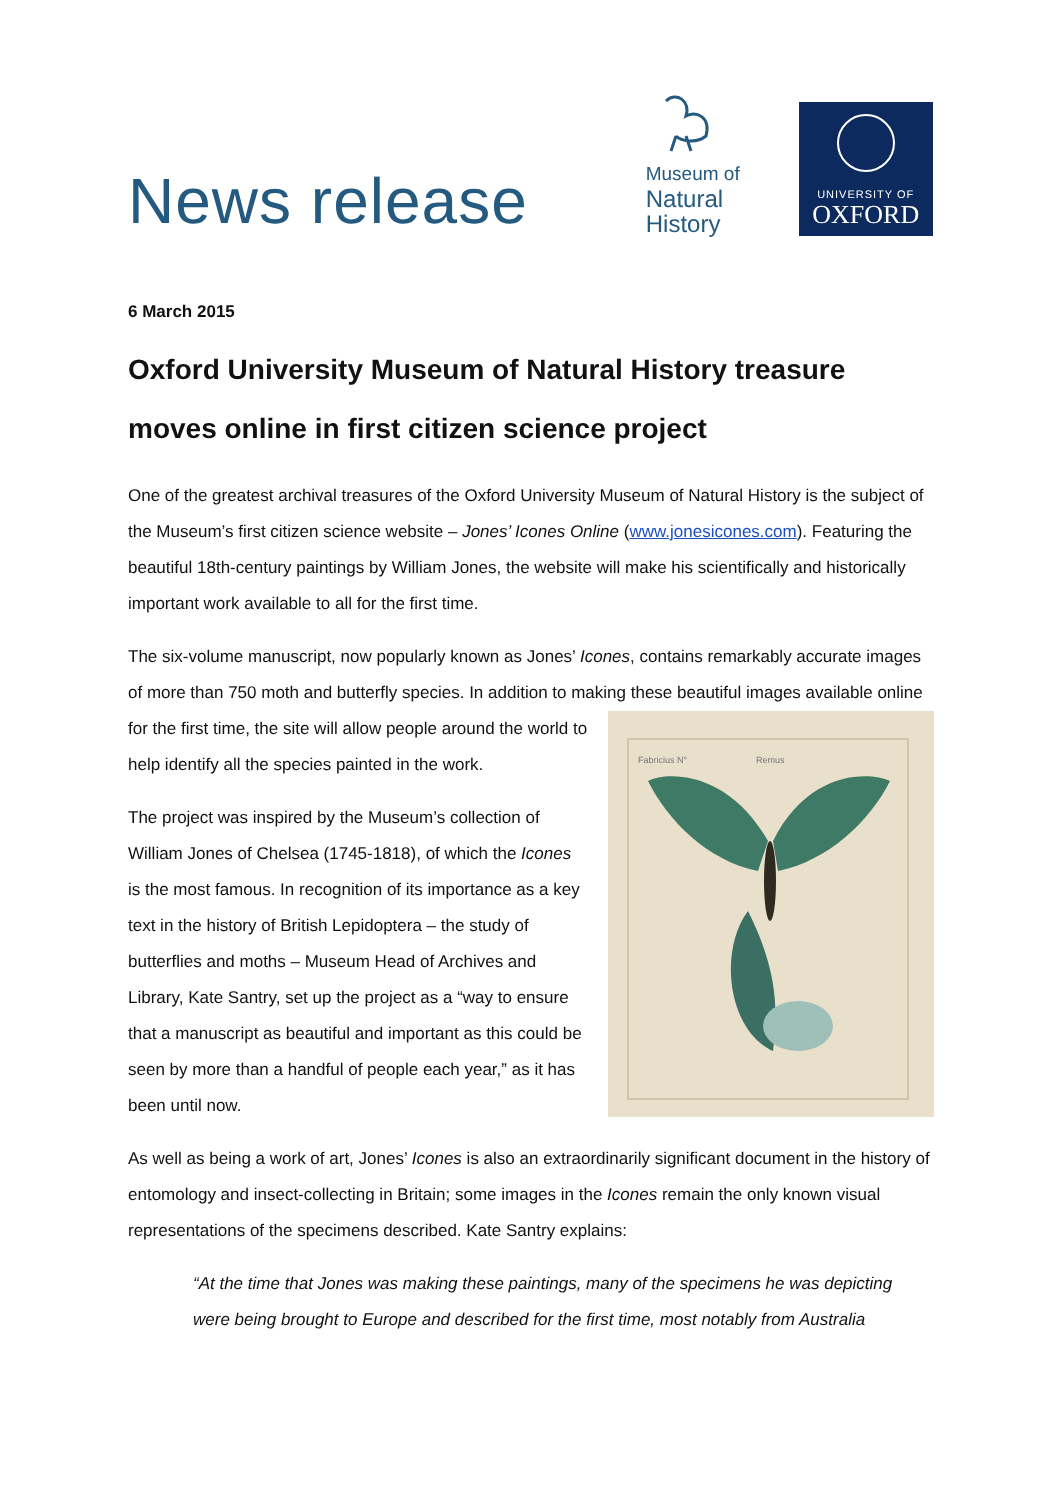News release
Museum of
Natural
History
UNIVERSITY OF
OXFORD
6 March 2015
Oxford University Museum of Natural History treasure moves online in first citizen science project
One of the greatest archival treasures of the Oxford University Museum of Natural History is the subject of the Museum’s first citizen science website – Jones’ Icones Online (www.jonesicones.com). Featuring the beautiful 18th-century paintings by William Jones, the website will make his scientifically and historically important work available to all for the first time.
The six-volume manuscript, now popularly known as Jones’ Icones, contains remarkably accurate images of more than 750 moth and butterfly species. In addition to making these beautiful images
Fabricius N°
Remus
available online for the first time, the site will allow people around the world to help identify all the species painted in the work.
The project was inspired by the Museum’s collection of William Jones of Chelsea (1745-1818), of which the Icones is the most famous. In recognition of its importance as a key text in the history of British Lepidoptera – the study of butterflies and moths – Museum Head of Archives and Library, Kate Santry, set up the project as a “way to ensure that a manuscript as beautiful and important as this could be seen by more than a handful of people each year,” as it has been until now.
As well as being a work of art, Jones’ Icones is also an extraordinarily significant document in the history of entomology and insect-collecting in Britain; some images in the Icones remain the only known visual representations of the specimens described. Kate Santry explains:
“At the time that Jones was making these paintings, many of the specimens he was depicting were being brought to Europe and described for the first time, most notably from Australia